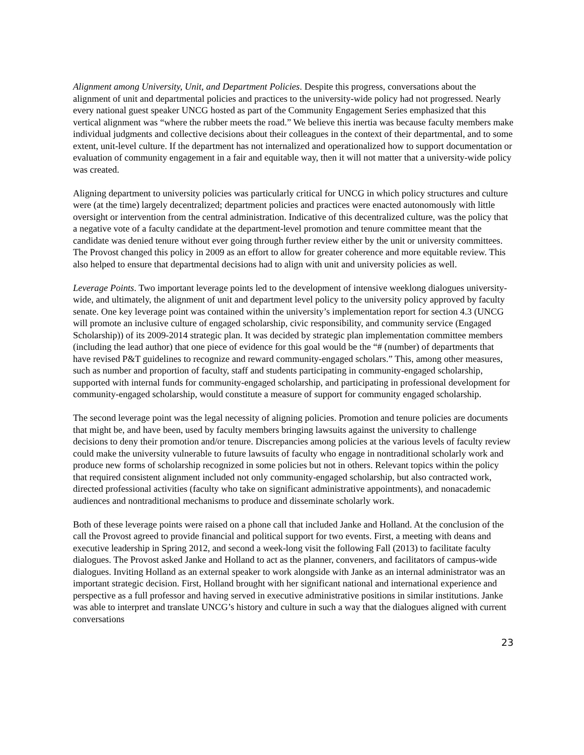Alignment among University, Unit, and Department Policies. Despite this progress, conversations about the alignment of unit and departmental policies and practices to the university-wide policy had not progressed. Nearly every national guest speaker UNCG hosted as part of the Community Engagement Series emphasized that this vertical alignment was “where the rubber meets the road.” We believe this inertia was because faculty members make individual judgments and collective decisions about their colleagues in the context of their departmental, and to some extent, unit-level culture. If the department has not internalized and operationalized how to support documentation or evaluation of community engagement in a fair and equitable way, then it will not matter that a university-wide policy was created.
Aligning department to university policies was particularly critical for UNCG in which policy structures and culture were (at the time) largely decentralized; department policies and practices were enacted autonomously with little oversight or intervention from the central administration. Indicative of this decentralized culture, was the policy that a negative vote of a faculty candidate at the department-level promotion and tenure committee meant that the candidate was denied tenure without ever going through further review either by the unit or university committees. The Provost changed this policy in 2009 as an effort to allow for greater coherence and more equitable review. This also helped to ensure that departmental decisions had to align with unit and university policies as well.
Leverage Points. Two important leverage points led to the development of intensive weeklong dialogues university-wide, and ultimately, the alignment of unit and department level policy to the university policy approved by faculty senate. One key leverage point was contained within the university’s implementation report for section 4.3 (UNCG will promote an inclusive culture of engaged scholarship, civic responsibility, and community service (Engaged Scholarship)) of its 2009-2014 strategic plan. It was decided by strategic plan implementation committee members (including the lead author) that one piece of evidence for this goal would be the “# (number) of departments that have revised P&T guidelines to recognize and reward community-engaged scholars.” This, among other measures, such as number and proportion of faculty, staff and students participating in community-engaged scholarship, supported with internal funds for community-engaged scholarship, and participating in professional development for community-engaged scholarship, would constitute a measure of support for community engaged scholarship.
The second leverage point was the legal necessity of aligning policies. Promotion and tenure policies are documents that might be, and have been, used by faculty members bringing lawsuits against the university to challenge decisions to deny their promotion and/or tenure. Discrepancies among policies at the various levels of faculty review could make the university vulnerable to future lawsuits of faculty who engage in nontraditional scholarly work and produce new forms of scholarship recognized in some policies but not in others. Relevant topics within the policy that required consistent alignment included not only community-engaged scholarship, but also contracted work, directed professional activities (faculty who take on significant administrative appointments), and nonacademic audiences and nontraditional mechanisms to produce and disseminate scholarly work.
Both of these leverage points were raised on a phone call that included Janke and Holland. At the conclusion of the call the Provost agreed to provide financial and political support for two events. First, a meeting with deans and executive leadership in Spring 2012, and second a week-long visit the following Fall (2013) to facilitate faculty dialogues. The Provost asked Janke and Holland to act as the planner, conveners, and facilitators of campus-wide dialogues. Inviting Holland as an external speaker to work alongside with Janke as an internal administrator was an important strategic decision. First, Holland brought with her significant national and international experience and perspective as a full professor and having served in executive administrative positions in similar institutions. Janke was able to interpret and translate UNCG’s history and culture in such a way that the dialogues aligned with current conversations
23